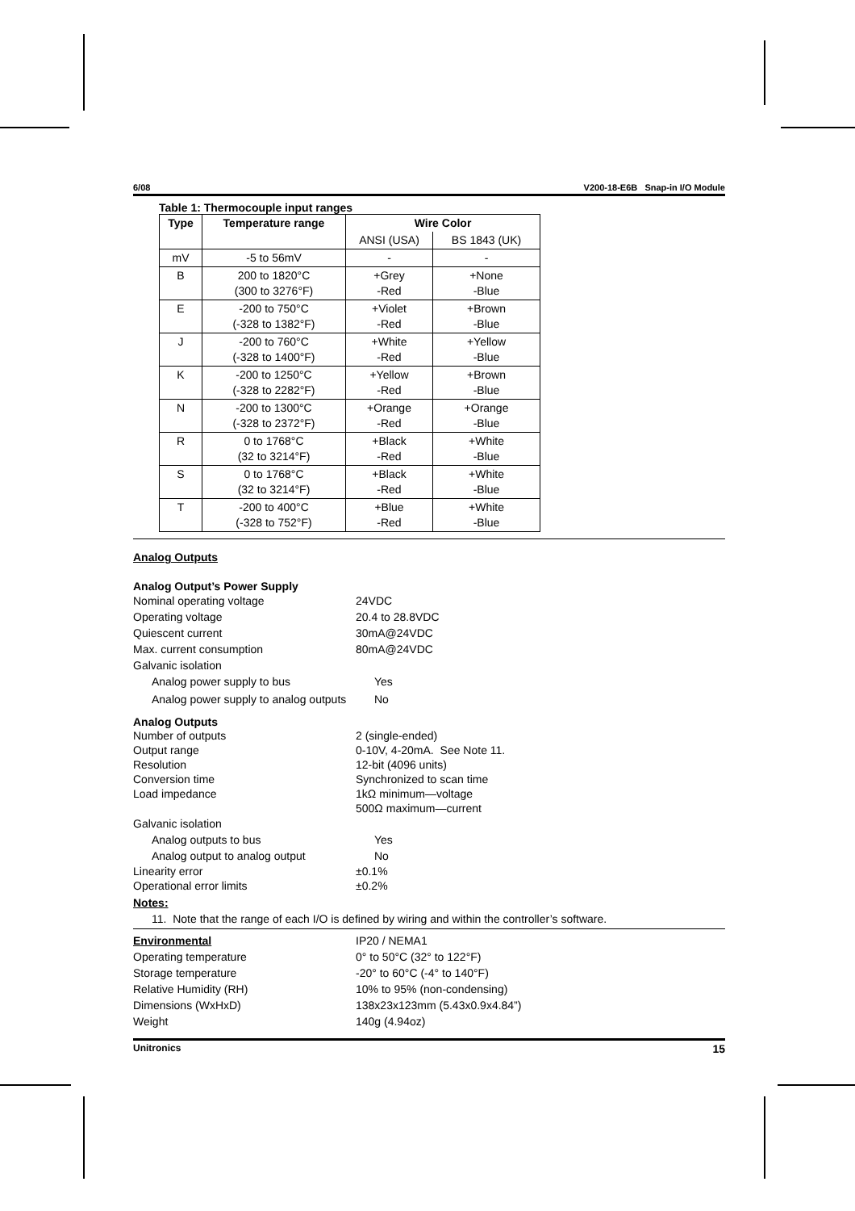6/08 V200-18-E6B Snap-in I/O Module
Table 1: Thermocouple input ranges
| Type | Temperature range | Wire Color | |
| --- | --- | --- | --- |
| | | ANSI (USA) | BS 1843 (UK) |
| mV | -5 to 56mV | - | - |
| B | 200 to 1820°C (300 to 3276°F) | +Grey -Red | +None -Blue |
| E | -200 to 750°C (-328 to 1382°F) | +Violet -Red | +Brown -Blue |
| J | -200 to 760°C (-328 to 1400°F) | +White -Red | +Yellow -Blue |
| K | -200 to 1250°C (-328 to 2282°F) | +Yellow -Red | +Brown -Blue |
| N | -200 to 1300°C (-328 to 2372°F) | +Orange -Red | +Orange -Blue |
| R | 0 to 1768°C (32 to 3214°F) | +Black -Red | +White -Blue |
| S | 0 to 1768°C (32 to 3214°F) | +Black -Red | +White -Blue |
| T | -200 to 400°C (-328 to 752°F) | +Blue -Red | +White -Blue |
Analog Outputs
Analog Output’s Power Supply
Nominal operating voltage 24VDC
Operating voltage 20.4 to 28.8VDC
Quiescent current 30mA@24VDC
Max. current consumption 80mA@24VDC
Galvanic isolation
Analog power supply to bus Yes
Analog power supply to analog outputs
No
Analog Outputs
Number of outputs 2 (single-ended)
Output range 0-10V, 4-20mA. See Note 11.
Resolution 12-bit (4096 units)
Conversion time Synchronized to scan time
Load impedance 1kΩ minimum—voltage
500Ω maximum—current
Galvanic isolation
Analog outputs to bus Yes
Analog output to analog output No
Linearity error ±0.1%
Operational error limits ±0.2%
Notes:
11. Note that the range of each I/O is defined by wiring and within the controller’s software.
Environmental IP20 / NEMA1
Operating temperature 0° to 50°C (32° to 122°F)
Storage temperature -20° to 60°C (-4° to 140°F)
Relative Humidity (RH) 10% to 95% (non-condensing)
Dimensions (WxHxD) 138x23x123mm (5.43x0.9x4.84”)
Weight 140g (4.94oz)
Unitronics 15